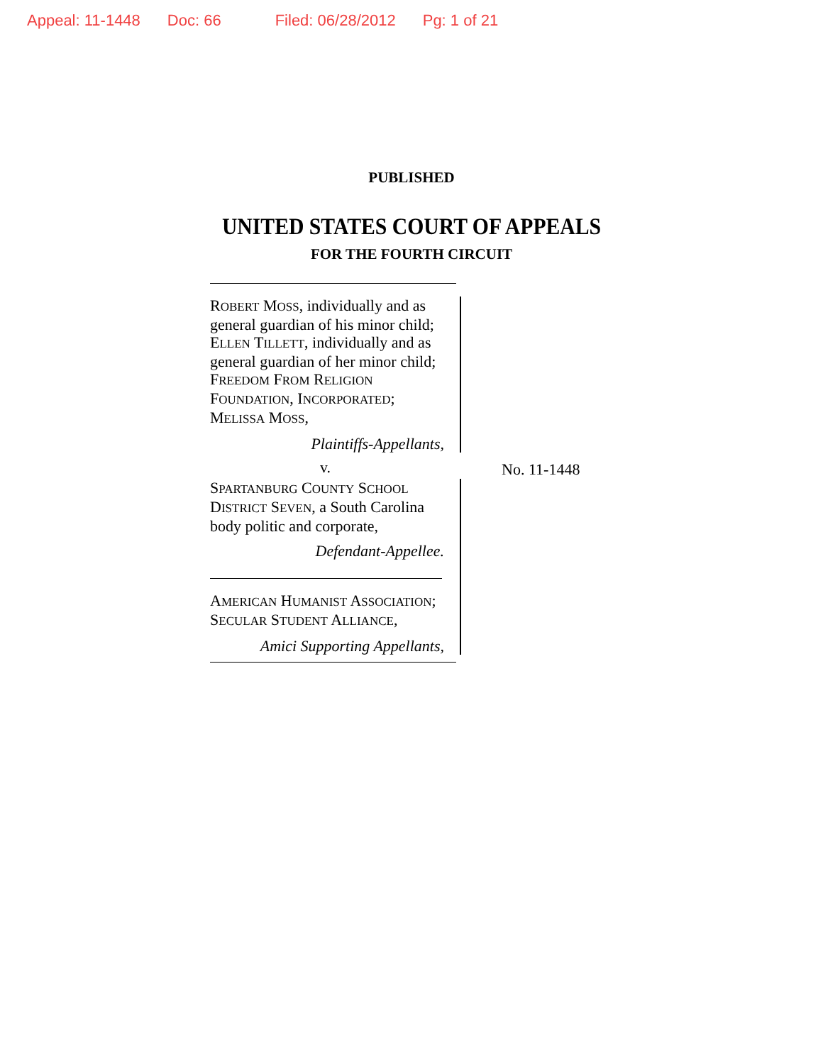Appeal: 11-1448 Doc: 66 Filed: 06/28/2012 Pg: 1 of 21
PUBLISHED
UNITED STATES COURT OF APPEALS
FOR THE FOURTH CIRCUIT
ROBERT MOSS, individually and as general guardian of his minor child; ELLEN TILLETT, individually and as general guardian of her minor child; FREEDOM FROM RELIGION FOUNDATION, INCORPORATED; MELISSA MOSS,
Plaintiffs-Appellants,
v.
SPARTANBURG COUNTY SCHOOL DISTRICT SEVEN, a South Carolina body politic and corporate,
Defendant-Appellee.
AMERICAN HUMANIST ASSOCIATION; SECULAR STUDENT ALLIANCE,
Amici Supporting Appellants,
No. 11-1448